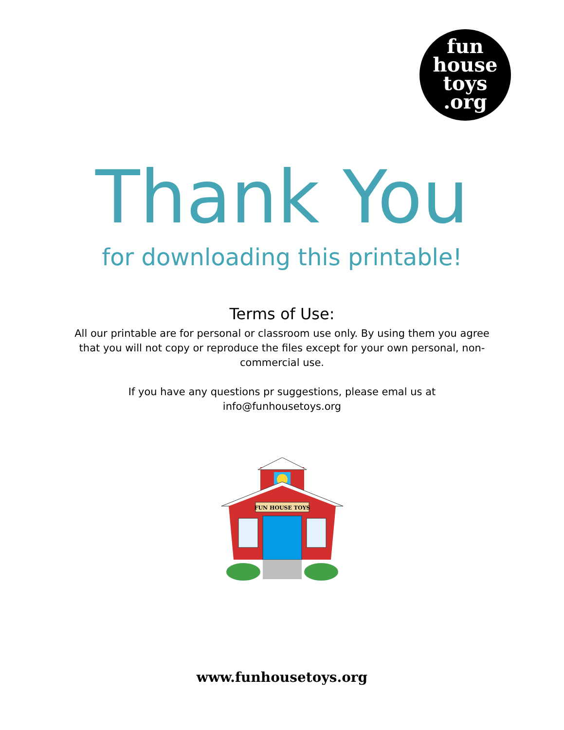fun
house
toys
.org
Thank You
for downloading this printable!
Terms of Use:
All our printable are for personal or classroom use only. By using them you agree that you will not copy or reproduce the files except for your own personal, non-commercial use.
If you have any questions pr suggestions, please emal us at
info@funhousetoys.org
FUN HOUSE TOYS
www.funhousetoys.org